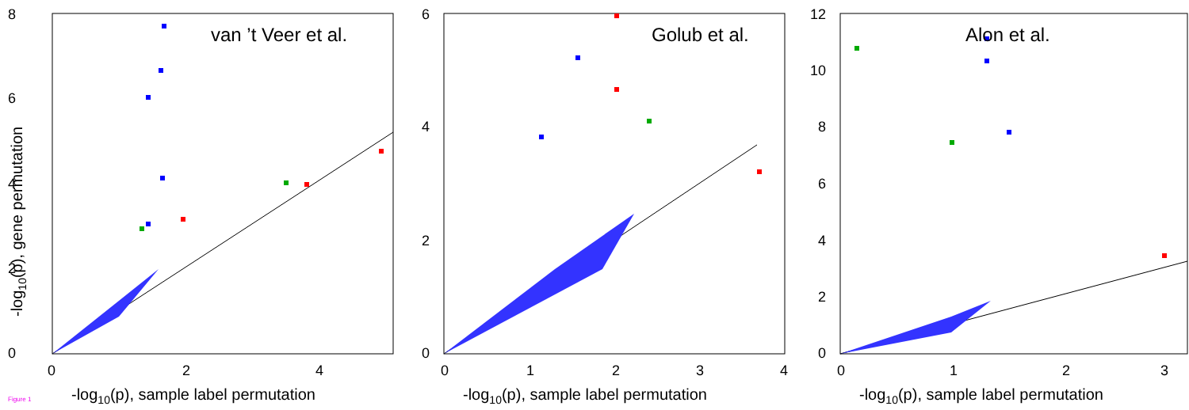8
6
4
2
0
0
2
4
van ’t Veer et al.
-log10(p), sample label permutation
-log10(p), gene permutation
6
4
2
0
0
1
2
3
4
Golub et al.
-log10(p), sample label permutation
12
10
8
6
4
2
0
0
1
2
3
Alon et al.
-log10(p), sample label permutation
Figure 1